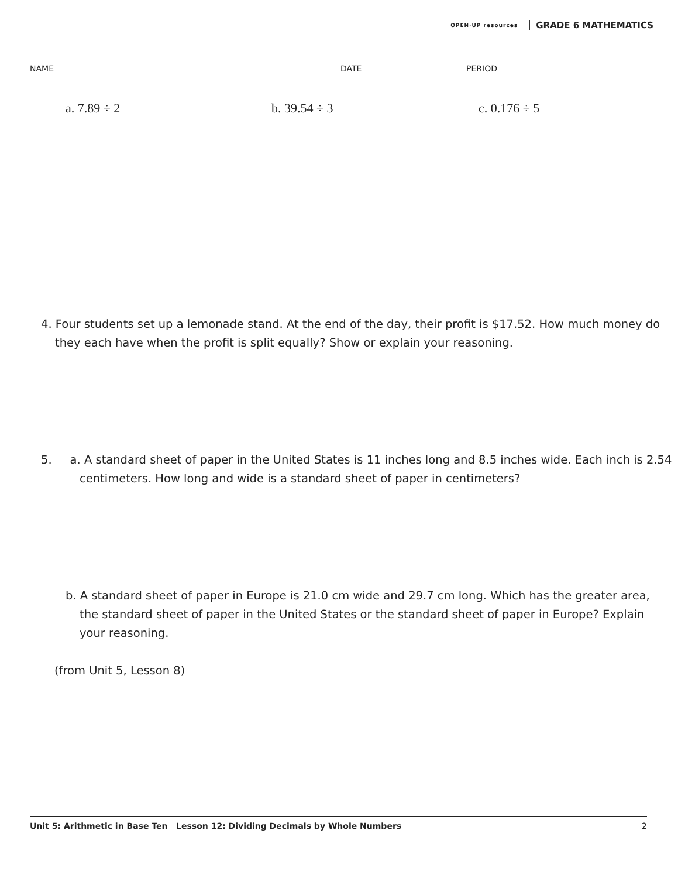OPEN·UP resources GRADE 6 MATHEMATICS
NAME DATE PERIOD
a. 7.89 ÷ 2 b. 39.54 ÷ 3 c. 0.176 ÷ 5
4. Four students set up a lemonade stand. At the end of the day, their profit is $17.52. How much money do they each have when the profit is split equally? Show or explain your reasoning.
5. a. A standard sheet of paper in the United States is 11 inches long and 8.5 inches wide. Each inch is 2.54 centimeters. How long and wide is a standard sheet of paper in centimeters?
b. A standard sheet of paper in Europe is 21.0 cm wide and 29.7 cm long. Which has the greater area, the standard sheet of paper in the United States or the standard sheet of paper in Europe? Explain your reasoning.
(from Unit 5, Lesson 8)
Unit 5: Arithmetic in Base Ten Lesson 12: Dividing Decimals by Whole Numbers 2